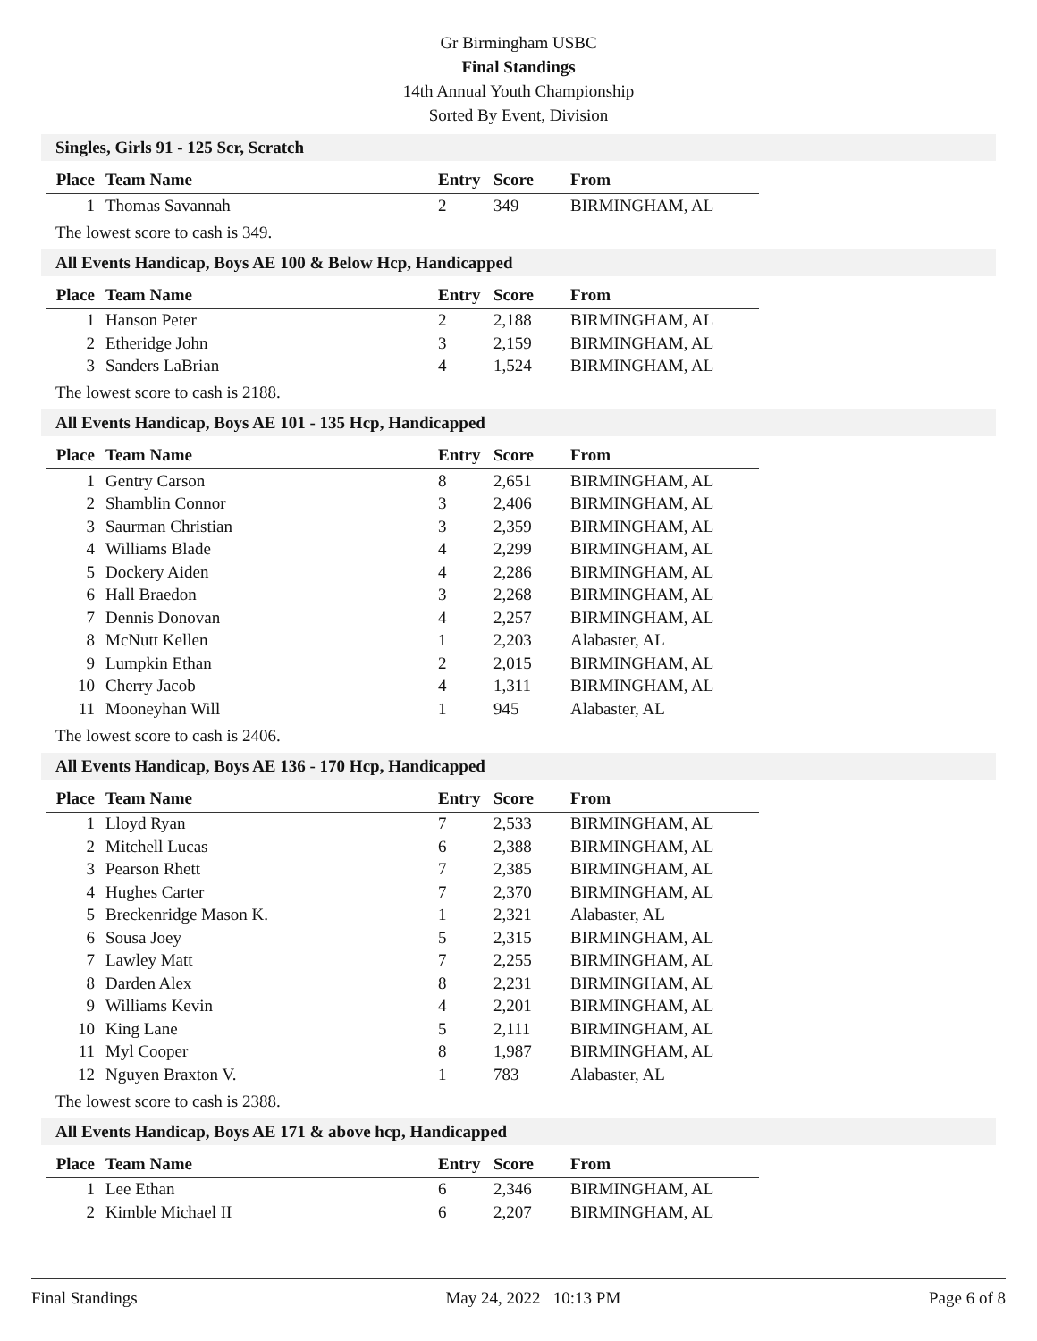Gr Birmingham USBC
Final Standings
14th Annual Youth Championship
Sorted By Event, Division
Singles, Girls 91 - 125 Scr, Scratch
| Place | Team Name | Entry | Score | From |
| --- | --- | --- | --- | --- |
| 1 | Thomas Savannah | 2 | 349 | BIRMINGHAM, AL |
The lowest score to cash is 349.
All Events Handicap, Boys AE 100 & Below Hcp, Handicapped
| Place | Team Name | Entry | Score | From |
| --- | --- | --- | --- | --- |
| 1 | Hanson Peter | 2 | 2,188 | BIRMINGHAM, AL |
| 2 | Etheridge John | 3 | 2,159 | BIRMINGHAM, AL |
| 3 | Sanders LaBrian | 4 | 1,524 | BIRMINGHAM, AL |
The lowest score to cash is 2188.
All Events Handicap, Boys AE 101 - 135 Hcp, Handicapped
| Place | Team Name | Entry | Score | From |
| --- | --- | --- | --- | --- |
| 1 | Gentry Carson | 8 | 2,651 | BIRMINGHAM, AL |
| 2 | Shamblin Connor | 3 | 2,406 | BIRMINGHAM, AL |
| 3 | Saurman Christian | 3 | 2,359 | BIRMINGHAM, AL |
| 4 | Williams Blade | 4 | 2,299 | BIRMINGHAM, AL |
| 5 | Dockery Aiden | 4 | 2,286 | BIRMINGHAM, AL |
| 6 | Hall Braedon | 3 | 2,268 | BIRMINGHAM, AL |
| 7 | Dennis Donovan | 4 | 2,257 | BIRMINGHAM, AL |
| 8 | McNutt Kellen | 1 | 2,203 | Alabaster, AL |
| 9 | Lumpkin Ethan | 2 | 2,015 | BIRMINGHAM, AL |
| 10 | Cherry Jacob | 4 | 1,311 | BIRMINGHAM, AL |
| 11 | Mooneyhan Will | 1 | 945 | Alabaster, AL |
The lowest score to cash is 2406.
All Events Handicap, Boys AE 136 - 170 Hcp, Handicapped
| Place | Team Name | Entry | Score | From |
| --- | --- | --- | --- | --- |
| 1 | Lloyd Ryan | 7 | 2,533 | BIRMINGHAM, AL |
| 2 | Mitchell Lucas | 6 | 2,388 | BIRMINGHAM, AL |
| 3 | Pearson Rhett | 7 | 2,385 | BIRMINGHAM, AL |
| 4 | Hughes Carter | 7 | 2,370 | BIRMINGHAM, AL |
| 5 | Breckenridge Mason K. | 1 | 2,321 | Alabaster, AL |
| 6 | Sousa Joey | 5 | 2,315 | BIRMINGHAM, AL |
| 7 | Lawley Matt | 7 | 2,255 | BIRMINGHAM, AL |
| 8 | Darden Alex | 8 | 2,231 | BIRMINGHAM, AL |
| 9 | Williams Kevin | 4 | 2,201 | BIRMINGHAM, AL |
| 10 | King Lane | 5 | 2,111 | BIRMINGHAM, AL |
| 11 | Myl Cooper | 8 | 1,987 | BIRMINGHAM, AL |
| 12 | Nguyen Braxton V. | 1 | 783 | Alabaster, AL |
The lowest score to cash is 2388.
All Events Handicap, Boys AE 171 & above hcp, Handicapped
| Place | Team Name | Entry | Score | From |
| --- | --- | --- | --- | --- |
| 1 | Lee Ethan | 6 | 2,346 | BIRMINGHAM, AL |
| 2 | Kimble Michael II | 6 | 2,207 | BIRMINGHAM, AL |
Final Standings May 24, 2022 10:13 PM Page 6 of 8